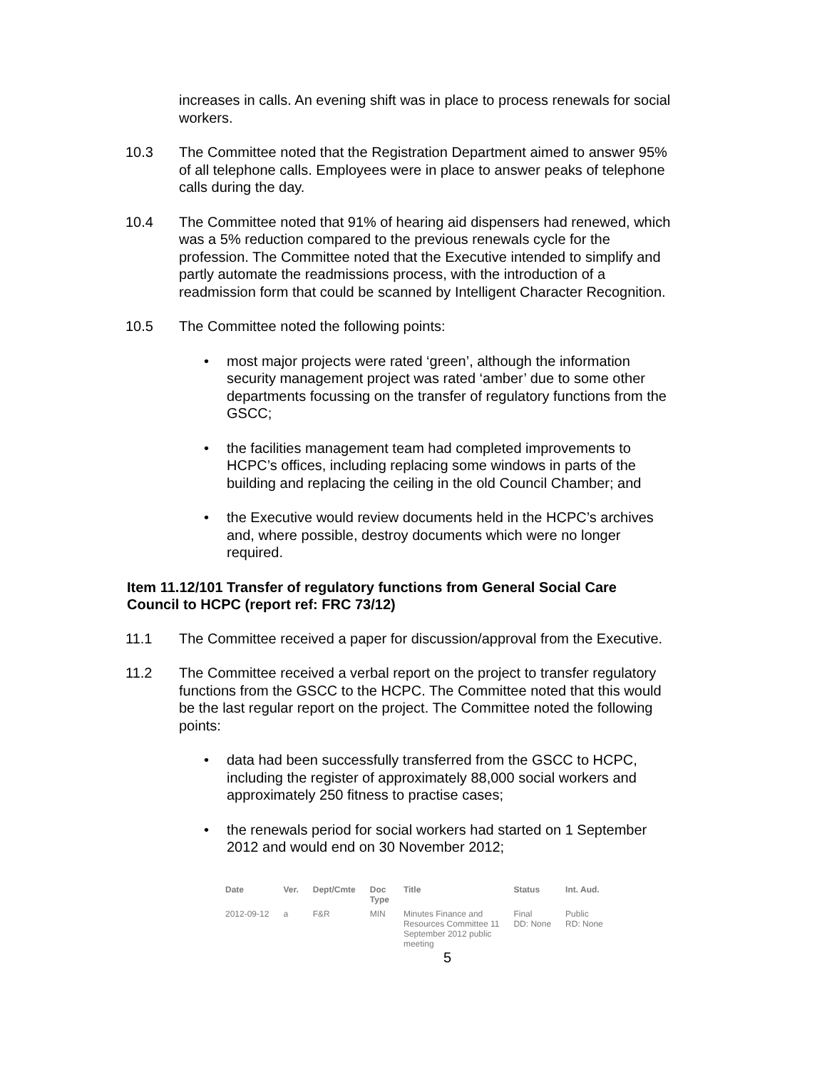increases in calls. An evening shift was in place to process renewals for social workers.
10.3 The Committee noted that the Registration Department aimed to answer 95% of all telephone calls. Employees were in place to answer peaks of telephone calls during the day.
10.4 The Committee noted that 91% of hearing aid dispensers had renewed, which was a 5% reduction compared to the previous renewals cycle for the profession. The Committee noted that the Executive intended to simplify and partly automate the readmissions process, with the introduction of a readmission form that could be scanned by Intelligent Character Recognition.
10.5 The Committee noted the following points:
• most major projects were rated ‘green’, although the information security management project was rated ‘amber’ due to some other departments focussing on the transfer of regulatory functions from the GSCC;
• the facilities management team had completed improvements to HCPC’s offices, including replacing some windows in parts of the building and replacing the ceiling in the old Council Chamber; and
• the Executive would review documents held in the HCPC’s archives and, where possible, destroy documents which were no longer required.
Item 11.12/101 Transfer of regulatory functions from General Social Care Council to HCPC (report ref: FRC 73/12)
11.1 The Committee received a paper for discussion/approval from the Executive.
11.2 The Committee received a verbal report on the project to transfer regulatory functions from the GSCC to the HCPC. The Committee noted that this would be the last regular report on the project. The Committee noted the following points:
• data had been successfully transferred from the GSCC to HCPC, including the register of approximately 88,000 social workers and approximately 250 fitness to practise cases;
• the renewals period for social workers had started on 1 September 2012 and would end on 30 November 2012;
| Date | Ver. | Dept/Cmte | Doc Type | Title | Status | Int. Aud. |
| --- | --- | --- | --- | --- | --- | --- |
| 2012-09-12 | a | F&R | MIN | Minutes Finance and Resources Committee 11 September 2012 public meeting | Final DD: None | Public RD: None |
5